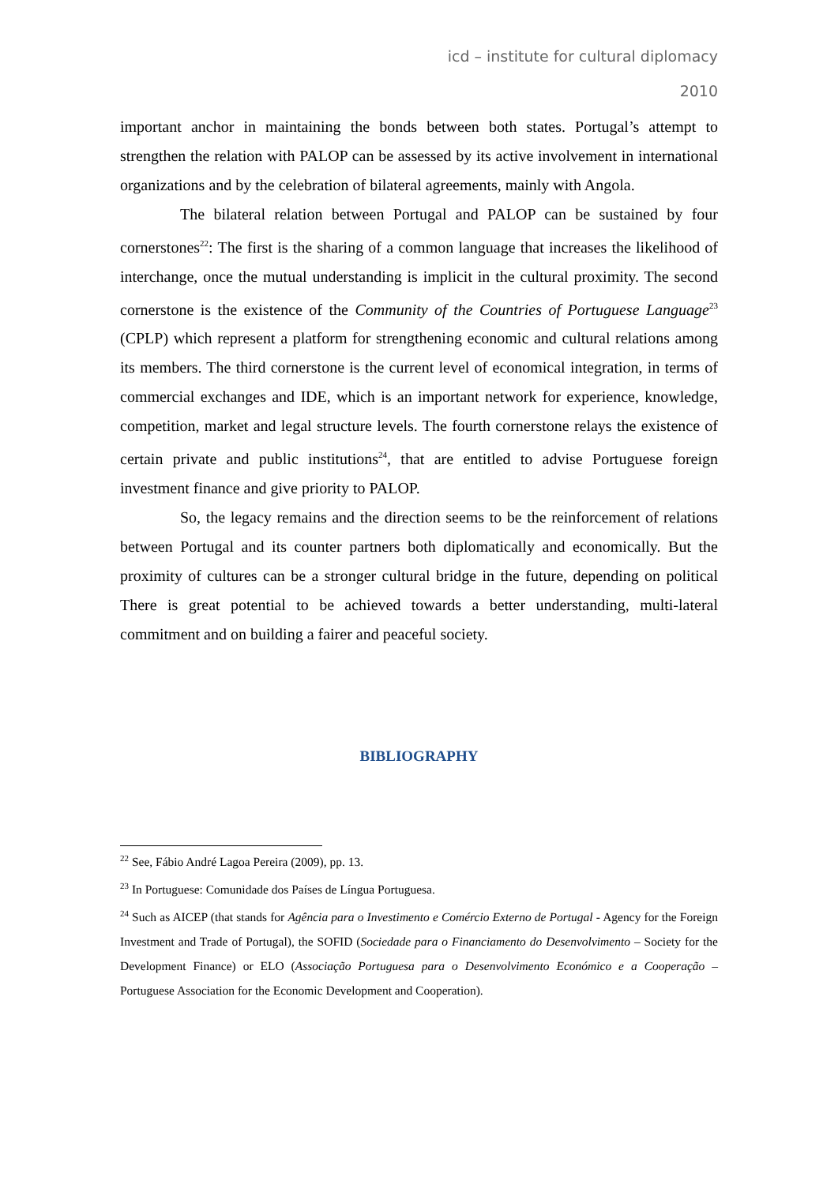icd – institute for cultural diplomacy
2010
important anchor in maintaining the bonds between both states. Portugal’s attempt to strengthen the relation with PALOP can be assessed by its active involvement in international organizations and by the celebration of bilateral agreements, mainly with Angola.
The bilateral relation between Portugal and PALOP can be sustained by four cornerstones<sup>22</sup>: The first is the sharing of a common language that increases the likelihood of interchange, once the mutual understanding is implicit in the cultural proximity. The second cornerstone is the existence of the Community of the Countries of Portuguese Language<sup>23</sup> (CPLP) which represent a platform for strengthening economic and cultural relations among its members. The third cornerstone is the current level of economical integration, in terms of commercial exchanges and IDE, which is an important network for experience, knowledge, competition, market and legal structure levels. The fourth cornerstone relays the existence of certain private and public institutions<sup>24</sup>, that are entitled to advise Portuguese foreign investment finance and give priority to PALOP.
So, the legacy remains and the direction seems to be the reinforcement of relations between Portugal and its counter partners both diplomatically and economically. But the proximity of cultures can be a stronger cultural bridge in the future, depending on political There is great potential to be achieved towards a better understanding, multi-lateral commitment and on building a fairer and peaceful society.
BIBLIOGRAPHY
<sup>22</sup> See, Fábio André Lagoa Pereira (2009), pp. 13.
<sup>23</sup> In Portuguese: Comunidade dos Países de Língua Portuguesa.
<sup>24</sup> Such as AICEP (that stands for Agência para o Investimento e Comércio Externo de Portugal - Agency for the Foreign Investment and Trade of Portugal), the SOFID (Sociedade para o Financiamento do Desenvolvimento – Society for the Development Finance) or ELO (Associação Portuguesa para o Desenvolvimento Económico e a Cooperação – Portuguese Association for the Economic Development and Cooperation).